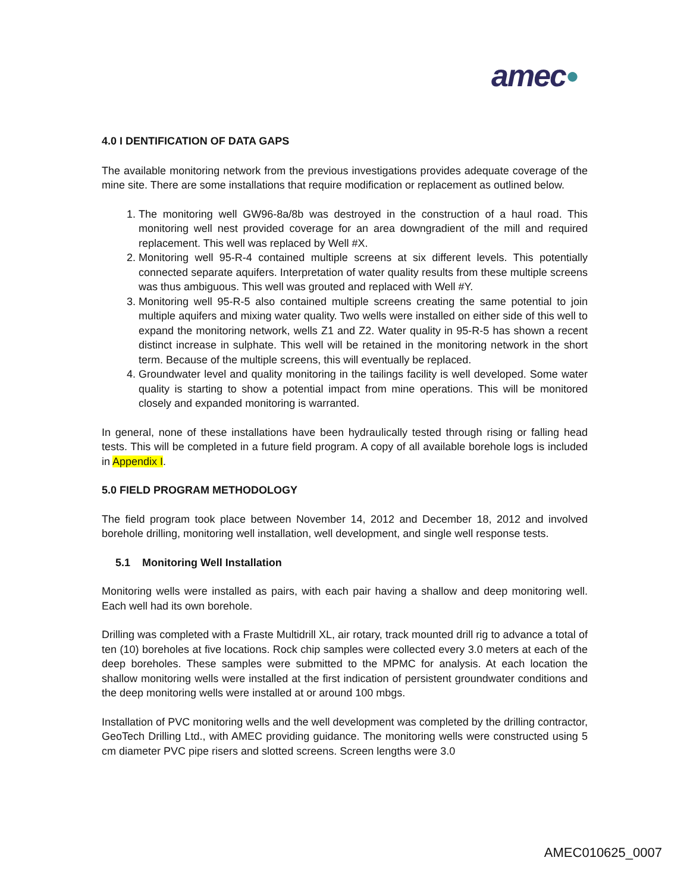amec●
4.0 I DENTIFICATION OF DATA GAPS
The available monitoring network from the previous investigations provides adequate coverage of the mine site. There are some installations that require modification or replacement as outlined below.
1. The monitoring well GW96-8a/8b was destroyed in the construction of a haul road. This monitoring well nest provided coverage for an area downgradient of the mill and required replacement. This well was replaced by Well #X.
2. Monitoring well 95-R-4 contained multiple screens at six different levels. This potentially connected separate aquifers. Interpretation of water quality results from these multiple screens was thus ambiguous. This well was grouted and replaced with Well #Y.
3. Monitoring well 95-R-5 also contained multiple screens creating the same potential to join multiple aquifers and mixing water quality. Two wells were installed on either side of this well to expand the monitoring network, wells Z1 and Z2. Water quality in 95-R-5 has shown a recent distinct increase in sulphate. This well will be retained in the monitoring network in the short term. Because of the multiple screens, this will eventually be replaced.
4. Groundwater level and quality monitoring in the tailings facility is well developed. Some water quality is starting to show a potential impact from mine operations. This will be monitored closely and expanded monitoring is warranted.
In general, none of these installations have been hydraulically tested through rising or falling head tests. This will be completed in a future field program. A copy of all available borehole logs is included in Appendix I.
5.0 FIELD PROGRAM METHODOLOGY
The field program took place between November 14, 2012 and December 18, 2012 and involved borehole drilling, monitoring well installation, well development, and single well response tests.
5.1 Monitoring Well Installation
Monitoring wells were installed as pairs, with each pair having a shallow and deep monitoring well. Each well had its own borehole.
Drilling was completed with a Fraste Multidrill XL, air rotary, track mounted drill rig to advance a total of ten (10) boreholes at five locations. Rock chip samples were collected every 3.0 meters at each of the deep boreholes. These samples were submitted to the MPMC for analysis. At each location the shallow monitoring wells were installed at the first indication of persistent groundwater conditions and the deep monitoring wells were installed at or around 100 mbgs.
Installation of PVC monitoring wells and the well development was completed by the drilling contractor, GeoTech Drilling Ltd., with AMEC providing guidance. The monitoring wells were constructed using 5 cm diameter PVC pipe risers and slotted screens. Screen lengths were 3.0
AMEC010625_0007